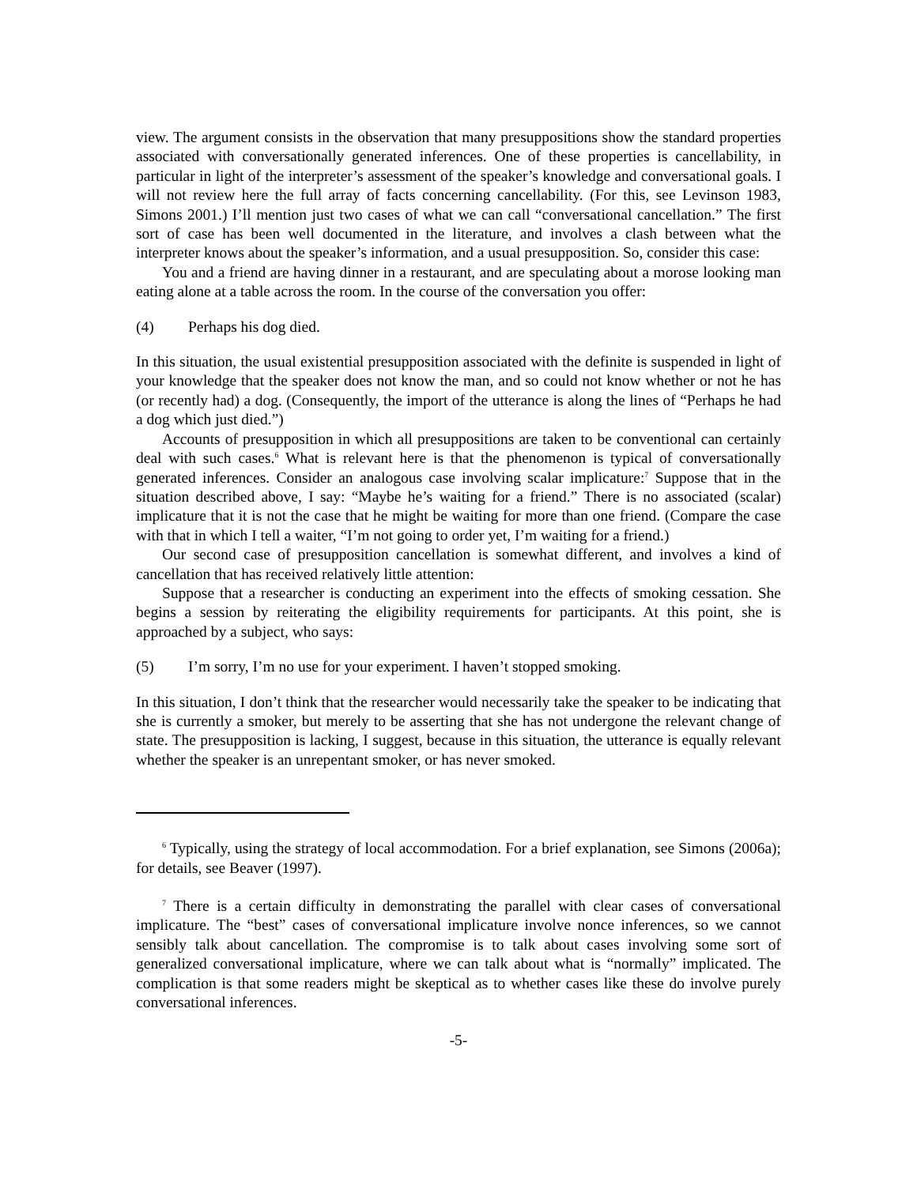view. The argument consists in the observation that many presuppositions show the standard properties associated with conversationally generated inferences. One of these properties is cancellability, in particular in light of the interpreter’s assessment of the speaker’s knowledge and conversational goals. I will not review here the full array of facts concerning cancellability. (For this, see Levinson 1983, Simons 2001.) I’ll mention just two cases of what we can call “conversational cancellation.” The first sort of case has been well documented in the literature, and involves a clash between what the interpreter knows about the speaker’s information, and a usual presupposition. So, consider this case:
You and a friend are having dinner in a restaurant, and are speculating about a morose looking man eating alone at a table across the room. In the course of the conversation you offer:
(4) Perhaps his dog died.
In this situation, the usual existential presupposition associated with the definite is suspended in light of your knowledge that the speaker does not know the man, and so could not know whether or not he has (or recently had) a dog. (Consequently, the import of the utterance is along the lines of “Perhaps he had a dog which just died.”)
Accounts of presupposition in which all presuppositions are taken to be conventional can certainly deal with such cases.<sup>6</sup> What is relevant here is that the phenomenon is typical of conversationally generated inferences. Consider an analogous case involving scalar implicature:<sup>7</sup> Suppose that in the situation described above, I say: “Maybe he’s waiting for a friend.” There is no associated (scalar) implicature that it is not the case that he might be waiting for more than one friend. (Compare the case with that in which I tell a waiter, “I’m not going to order yet, I’m waiting for a friend.)
Our second case of presupposition cancellation is somewhat different, and involves a kind of cancellation that has received relatively little attention:
Suppose that a researcher is conducting an experiment into the effects of smoking cessation. She begins a session by reiterating the eligibility requirements for participants. At this point, she is approached by a subject, who says:
(5) I’m sorry, I’m no use for your experiment. I haven’t stopped smoking.
In this situation, I don’t think that the researcher would necessarily take the speaker to be indicating that she is currently a smoker, but merely to be asserting that she has not undergone the relevant change of state. The presupposition is lacking, I suggest, because in this situation, the utterance is equally relevant whether the speaker is an unrepentant smoker, or has never smoked.
<sup>6</sup> Typically, using the strategy of local accommodation. For a brief explanation, see Simons (2006a); for details, see Beaver (1997).
<sup>7</sup> There is a certain difficulty in demonstrating the parallel with clear cases of conversational implicature. The “best” cases of conversational implicature involve nonce inferences, so we cannot sensibly talk about cancellation. The compromise is to talk about cases involving some sort of generalized conversational implicature, where we can talk about what is “normally” implicated. The complication is that some readers might be skeptical as to whether cases like these do involve purely conversational inferences.
-5-